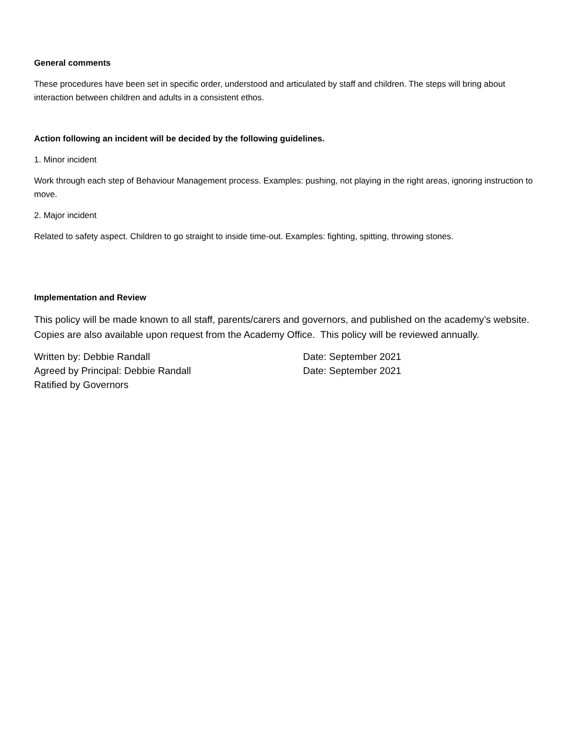General comments
These procedures have been set in specific order, understood and articulated by staff and children. The steps will bring about interaction between children and adults in a consistent ethos.
Action following an incident will be decided by the following guidelines.
1. Minor incident
Work through each step of Behaviour Management process. Examples: pushing, not playing in the right areas, ignoring instruction to move.
2. Major incident
Related to safety aspect. Children to go straight to inside time-out. Examples: fighting, spitting, throwing stones.
Implementation and Review
This policy will be made known to all staff, parents/carers and governors, and published on the academy’s website. Copies are also available upon request from the Academy Office. This policy will be reviewed annually.
Written by: Debbie Randall Date: September 2021
Agreed by Principal: Debbie Randall Date: September 2021
Ratified by Governors